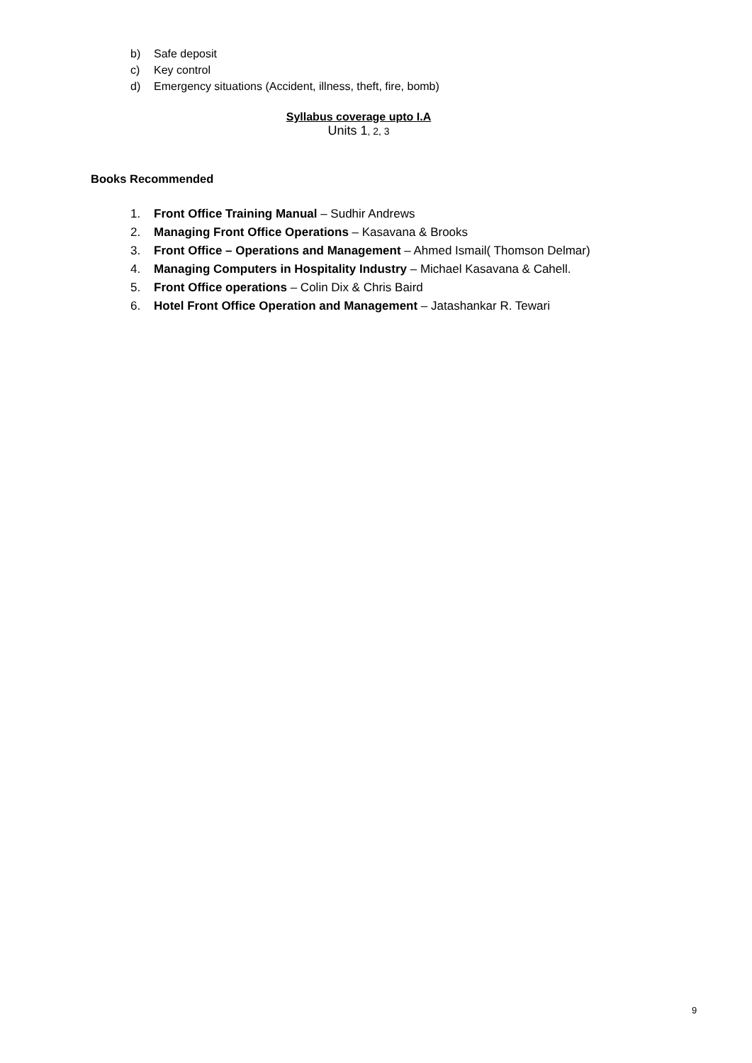b) Safe deposit
c) Key control
d) Emergency situations (Accident, illness, theft, fire, bomb)
Syllabus coverage upto I.A
Units 1, 2, 3
Books Recommended
1. Front Office Training Manual – Sudhir Andrews
2. Managing Front Office Operations – Kasavana & Brooks
3. Front Office – Operations and Management – Ahmed Ismail( Thomson Delmar)
4. Managing Computers in Hospitality Industry – Michael Kasavana & Cahell.
5. Front Office operations – Colin Dix & Chris Baird
6. Hotel Front Office Operation and Management – Jatashankar R. Tewari
9